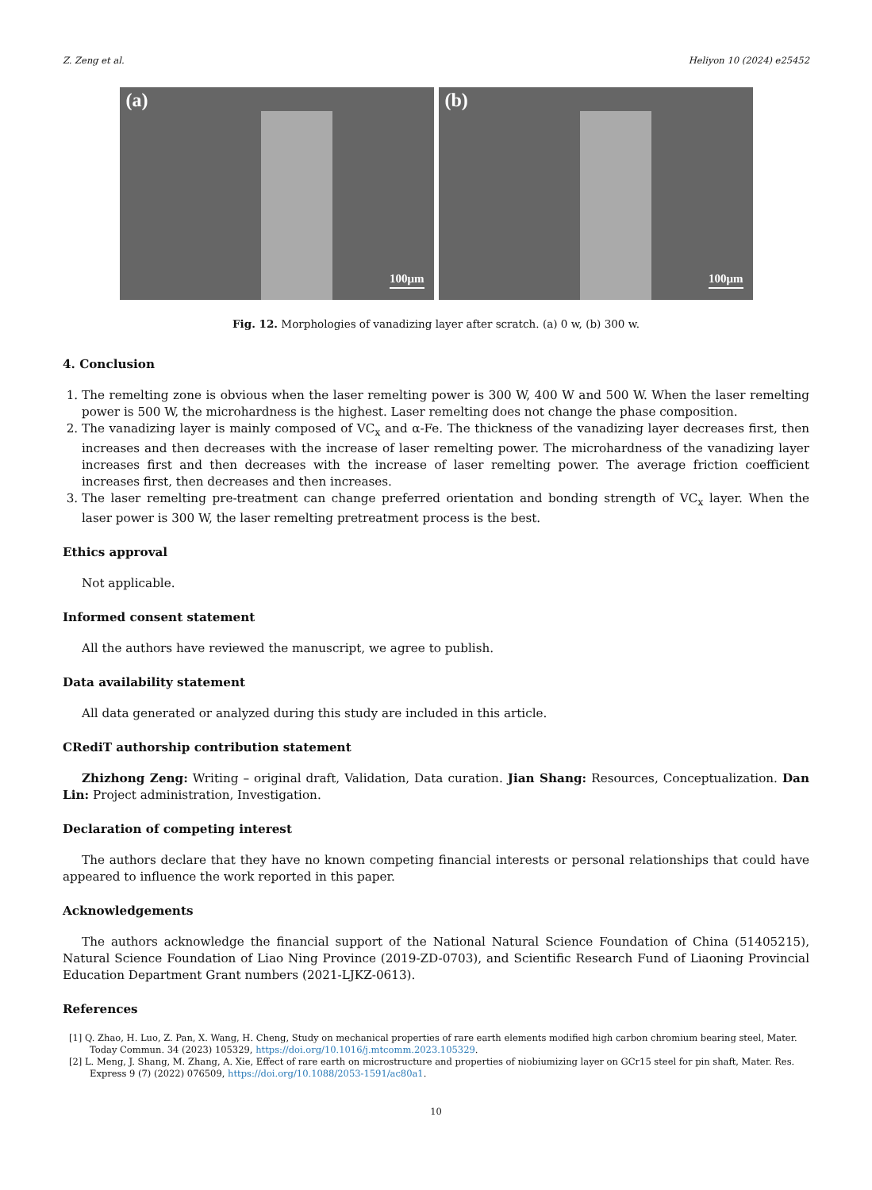Z. Zeng et al. Heliyon 10 (2024) e25452
(a)
100μm
(b)
100μm
Fig. 12. Morphologies of vanadizing layer after scratch. (a) 0 w, (b) 300 w.
4. Conclusion
1. The remelting zone is obvious when the laser remelting power is 300 W, 400 W and 500 W. When the laser remelting power is 500 W, the microhardness is the highest. Laser remelting does not change the phase composition.
2. The vanadizing layer is mainly composed of VC<sub>x</sub> and α-Fe. The thickness of the vanadizing layer decreases first, then increases and then decreases with the increase of laser remelting power. The microhardness of the vanadizing layer increases first and then decreases with the increase of laser remelting power. The average friction coefficient increases first, then decreases and then increases.
3. The laser remelting pre-treatment can change preferred orientation and bonding strength of VC<sub>x</sub> layer. When the laser power is 300 W, the laser remelting pretreatment process is the best.
Ethics approval
Not applicable.
Informed consent statement
All the authors have reviewed the manuscript, we agree to publish.
Data availability statement
All data generated or analyzed during this study are included in this article.
CRediT authorship contribution statement
Zhizhong Zeng: Writing – original draft, Validation, Data curation. Jian Shang: Resources, Conceptualization. Dan Lin: Project administration, Investigation.
Declaration of competing interest
The authors declare that they have no known competing financial interests or personal relationships that could have appeared to influence the work reported in this paper.
Acknowledgements
The authors acknowledge the financial support of the National Natural Science Foundation of China (51405215), Natural Science Foundation of Liao Ning Province (2019-ZD-0703), and Scientific Research Fund of Liaoning Provincial Education Department Grant numbers (2021-LJKZ-0613).
References
[1] Q. Zhao, H. Luo, Z. Pan, X. Wang, H. Cheng, Study on mechanical properties of rare earth elements modified high carbon chromium bearing steel, Mater. Today Commun. 34 (2023) 105329, https://doi.org/10.1016/j.mtcomm.2023.105329.
[2] L. Meng, J. Shang, M. Zhang, A. Xie, Effect of rare earth on microstructure and properties of niobiumizing layer on GCr15 steel for pin shaft, Mater. Res. Express 9 (7) (2022) 076509, https://doi.org/10.1088/2053-1591/ac80a1.
10